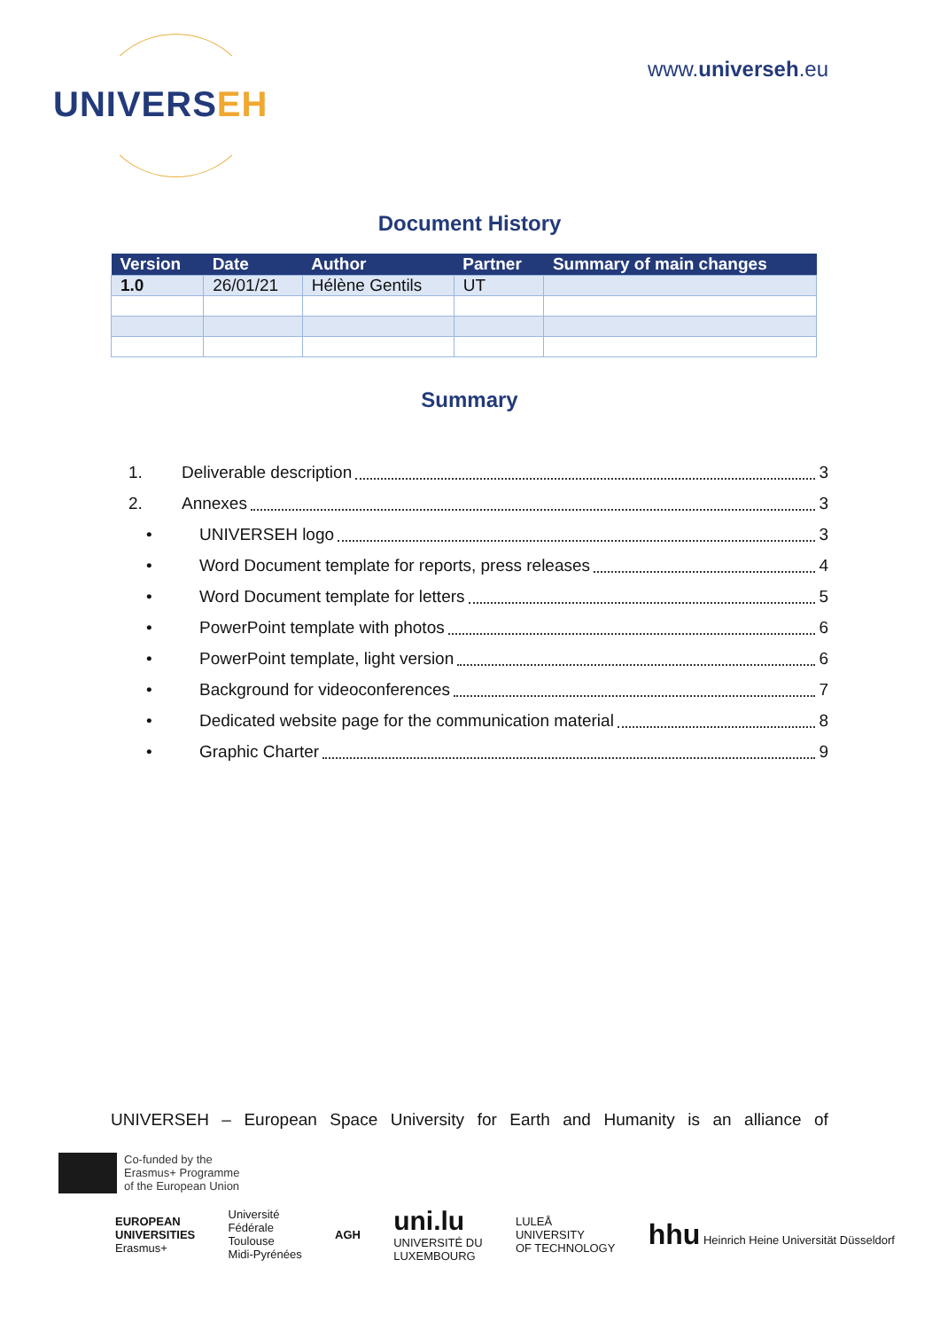UNIVERSEH
www.universeh.eu
Document History
| Version | Date | Author | Partner | Summary of main changes |
| --- | --- | --- | --- | --- |
| 1.0 | 26/01/21 | Hélène Gentils | UT | |
Summary
1. Deliverable description 3
2. Annexes 3
• UNIVERSEH logo 3
• Word Document template for reports, press releases 4
• Word Document template for letters 5
• PowerPoint template with photos 6
• PowerPoint template, light version 6
• Background for videoconferences 7
• Dedicated website page for the communication material 8
• Graphic Charter 9
UNIVERSEH – European Space University for Earth and Humanity is an alliance of
Co-funded by the
Erasmus+ Programme
of the European Union
EUROPEAN
UNIVERSITIES
Erasmus+
Université
Fédérale
Toulouse
Midi-Pyrénées
AGH
uni.lu
UNIVERSITÉ DU
LUXEMBOURG
LULEÅ
UNIVERSITY
OF TECHNOLOGY
hhu Heinrich Heine Universität Düsseldorf